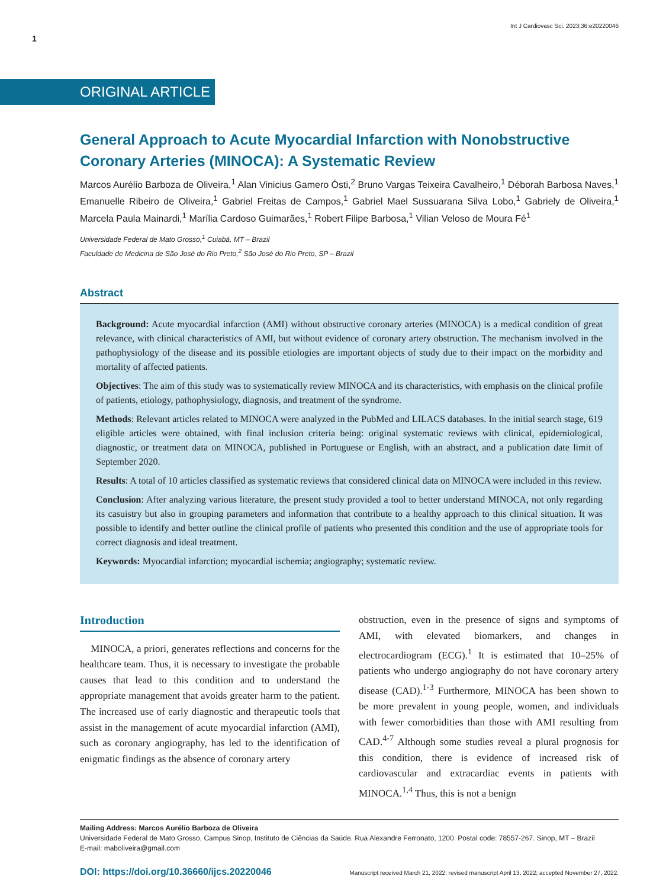Int J Cardiovasc Sci. 2023;36:e20220046
1
ORIGINAL ARTICLE
General Approach to Acute Myocardial Infarction with Nonobstructive Coronary Arteries (MINOCA): A Systematic Review
Marcos Aurélio Barboza de Oliveira,<sup>1</sup> Alan Vinicius Gamero Ósti,<sup>2</sup> Bruno Vargas Teixeira Cavalheiro,<sup>1</sup> Déborah Barbosa Naves,<sup>1</sup> Emanuelle Ribeiro de Oliveira,<sup>1</sup> Gabriel Freitas de Campos,<sup>1</sup> Gabriel Mael Sussuarana Silva Lobo,<sup>1</sup> Gabriely de Oliveira,<sup>1</sup> Marcela Paula Mainardi,<sup>1</sup> Marília Cardoso Guimarães,<sup>1</sup> Robert Filipe Barbosa,<sup>1</sup> Vilian Veloso de Moura Fé<sup>1</sup>
Universidade Federal de Mato Grosso,<sup>1</sup> Cuiabá, MT – Brazil
Faculdade de Medicina de São José do Rio Preto,<sup>2</sup> São José do Rio Preto, SP – Brazil
Abstract
Background: Acute myocardial infarction (AMI) without obstructive coronary arteries (MINOCA) is a medical condition of great relevance, with clinical characteristics of AMI, but without evidence of coronary artery obstruction. The mechanism involved in the pathophysiology of the disease and its possible etiologies are important objects of study due to their impact on the morbidity and mortality of affected patients.
Objectives: The aim of this study was to systematically review MINOCA and its characteristics, with emphasis on the clinical profile of patients, etiology, pathophysiology, diagnosis, and treatment of the syndrome.
Methods: Relevant articles related to MINOCA were analyzed in the PubMed and LILACS databases. In the initial search stage, 619 eligible articles were obtained, with final inclusion criteria being: original systematic reviews with clinical, epidemiological, diagnostic, or treatment data on MINOCA, published in Portuguese or English, with an abstract, and a publication date limit of September 2020.
Results: A total of 10 articles classified as systematic reviews that considered clinical data on MINOCA were included in this review.
Conclusion: After analyzing various literature, the present study provided a tool to better understand MINOCA, not only regarding its casuistry but also in grouping parameters and information that contribute to a healthy approach to this clinical situation. It was possible to identify and better outline the clinical profile of patients who presented this condition and the use of appropriate tools for correct diagnosis and ideal treatment.
Keywords: Myocardial infarction; myocardial ischemia; angiography; systematic review.
Introduction
MINOCA, a priori, generates reflections and concerns for the healthcare team. Thus, it is necessary to investigate the probable causes that lead to this condition and to understand the appropriate management that avoids greater harm to the patient. The increased use of early diagnostic and therapeutic tools that assist in the management of acute myocardial infarction (AMI), such as coronary angiography, has led to the identification of enigmatic findings as the absence of coronary artery
obstruction, even in the presence of signs and symptoms of AMI, with elevated biomarkers, and changes in electrocardiogram (ECG).<sup>1</sup> It is estimated that 10–25% of patients who undergo angiography do not have coronary artery disease (CAD).<sup>1-3</sup> Furthermore, MINOCA has been shown to be more prevalent in young people, women, and individuals with fewer comorbidities than those with AMI resulting from CAD.<sup>4-7</sup> Although some studies reveal a plural prognosis for this condition, there is evidence of increased risk of cardiovascular and extracardiac events in patients with MINOCA.<sup>1,4</sup> Thus, this is not a benign
Mailing Address: Marcos Aurélio Barboza de Oliveira
Universidade Federal de Mato Grosso, Campus Sinop, Instituto de Ciências da Saúde. Rua Alexandre Ferronato, 1200. Postal code: 78557-267. Sinop, MT – Brazil
E-mail: maboliveira@gmail.com
DOI: https://doi.org/10.36660/ijcs.20220046 Manuscript received March 21, 2022; revised manuscript April 13, 2022; accepted November 27, 2022.